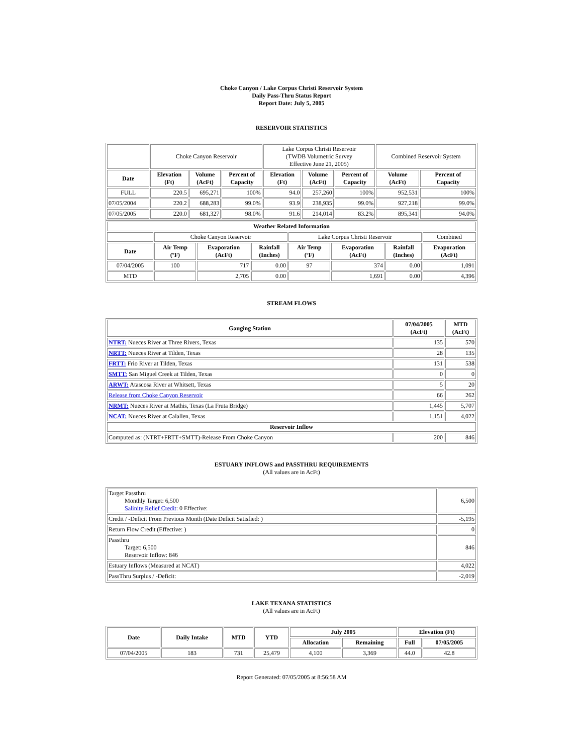Choke Canyon / Lake Corpus Christi Reservoir System
Daily Pass-Thru Status Report
Report Date: July 5, 2005
RESERVOIR STATISTICS
| | Choke Canyon Reservoir | | | Lake Corpus Christi Reservoir (TWDB Volumetric Survey Effective June 21, 2005) | | | Combined Reservoir System | |
| Date | Elevation (Ft) | Volume (AcFt) | Percent of Capacity | Elevation (Ft) | Volume (AcFt) | Percent of Capacity | Volume (AcFt) | Percent of Capacity |
| FULL | 220.5 | 695,271 | 100% | 94.0 | 257,260 | 100% | 952,531 | 100% |
| 07/05/2004 | 220.2 | 688,283 | 99.0% | 93.9 | 238,935 | 99.0% | 927,218 | 99.0% |
| 07/05/2005 | 220.0 | 681,327 | 98.0% | 91.6 | 214,014 | 83.2% | 895,341 | 94.0% |
| Weather Related Information | | | | | | | |
| --- | --- | --- | --- | --- | --- | --- | --- |
| | Choke Canyon Reservoir | | | Lake Corpus Christi Reservoir | | | Combined |
| Date | Air Temp (ºF) | Evaporation (AcFt) | Rainfall (Inches) | Air Temp (ºF) | Evaporation (AcFt) | Rainfall (Inches) | Evaporation (AcFt) |
| 07/04/2005 | 100 | 717 | 0.00 | 97 | 374 | 0.00 | 1,091 |
| MTD | | 2,705 | 0.00 | | 1,691 | 0.00 | 4,396 |
STREAM FLOWS
| Gauging Station | 07/04/2005 (AcFt) | MTD (AcFt) |
| --- | --- | --- |
| NTRT: Nueces River at Three Rivers, Texas | 135 | 570 |
| NRTT: Nueces River at Tilden, Texas | 28 | 135 |
| FRTT: Frio River at Tilden, Texas | 131 | 538 |
| SMTT: San Miguel Creek at Tilden, Texas | 0 | 0 |
| ARWT: Atascosa River at Whitsett, Texas | 5 | 20 |
| Release from Choke Canyon Reservoir | 66 | 262 |
| NRMT: Nueces River at Mathis, Texas (La Fruta Bridge) | 1,445 | 5,707 |
| NCAT: Nueces River at Calallen, Texas | 1,151 | 4,022 |
| Reservoir Inflow | | |
| Computed as: (NTRT+FRTT+SMTT)-Release From Choke Canyon | 200 | 846 |
ESTUARY INFLOWS and PASSTHRU REQUIREMENTS
(All values are in AcFt)
| Target Passthru Monthly Target: 6,500 Salinity Relief Credit : 0 Effective: | 6,500 |
| Credit / -Deficit From Previous Month (Date Deficit Satisfied: ) | -5,195 |
| Return Flow Credit (Effective: ) | 0 |
| Passthru Target: 6,500 Reservoir Inflow: 846 | 846 |
| Estuary Inflows (Measured at NCAT) | 4,022 |
| PassThru Surplus / -Deficit: | -2,019 |
LAKE TEXANA STATISTICS
(All values are in AcFt)
| Date | Daily Intake | MTD | YTD | July 2005 | | Elevation (Ft) | |
| --- | --- | --- | --- | --- | --- | --- | --- |
| | | | | Allocation | Remaining | Full | 07/05/2005 |
| 07/04/2005 | 183 | 731 | 25,479 | 4,100 | 3,369 | 44.0 | 42.8 |
Report Generated: 07/05/2005 at 8:56:58 AM